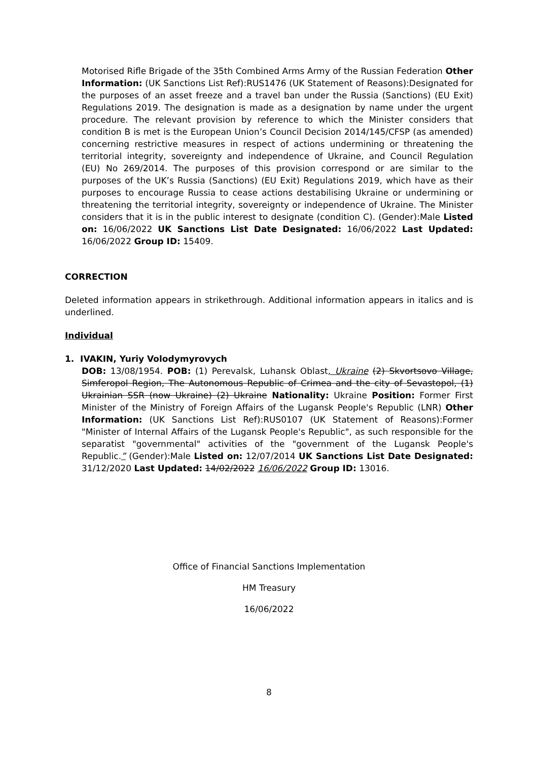Motorised Rifle Brigade of the 35th Combined Arms Army of the Russian Federation Other Information: (UK Sanctions List Ref):RUS1476 (UK Statement of Reasons):Designated for the purposes of an asset freeze and a travel ban under the Russia (Sanctions) (EU Exit) Regulations 2019. The designation is made as a designation by name under the urgent procedure. The relevant provision by reference to which the Minister considers that condition B is met is the European Union’s Council Decision 2014/145/CFSP (as amended) concerning restrictive measures in respect of actions undermining or threatening the territorial integrity, sovereignty and independence of Ukraine, and Council Regulation (EU) No 269/2014. The purposes of this provision correspond or are similar to the purposes of the UK’s Russia (Sanctions) (EU Exit) Regulations 2019, which have as their purposes to encourage Russia to cease actions destabilising Ukraine or undermining or threatening the territorial integrity, sovereignty or independence of Ukraine. The Minister considers that it is in the public interest to designate (condition C). (Gender):Male Listed on: 16/06/2022 UK Sanctions List Date Designated: 16/06/2022 Last Updated: 16/06/2022 Group ID: 15409.
CORRECTION
Deleted information appears in strikethrough. Additional information appears in italics and is underlined.
Individual
1. IVAKIN, Yuriy Volodymyrovych
DOB: 13/08/1954. POB: (1) Perevalsk, Luhansk Oblast, Ukraine (2) Skvortsovo Village, Simferopol Region, The Autonomous Republic of Crimea and the city of Sevastopol, (1) Ukrainian SSR (now Ukraine) (2) Ukraine Nationality: Ukraine Position: Former First Minister of the Ministry of Foreign Affairs of the Lugansk People's Republic (LNR) Other Information: (UK Sanctions List Ref):RUS0107 (UK Statement of Reasons):Former "Minister of Internal Affairs of the Lugansk People's Republic", as such responsible for the separatist "governmental" activities of the "government of the Lugansk People's Republic.” (Gender):Male Listed on: 12/07/2014 UK Sanctions List Date Designated: 31/12/2020 Last Updated: 14/02/2022 16/06/2022 Group ID: 13016.
Office of Financial Sanctions Implementation
HM Treasury
16/06/2022
8